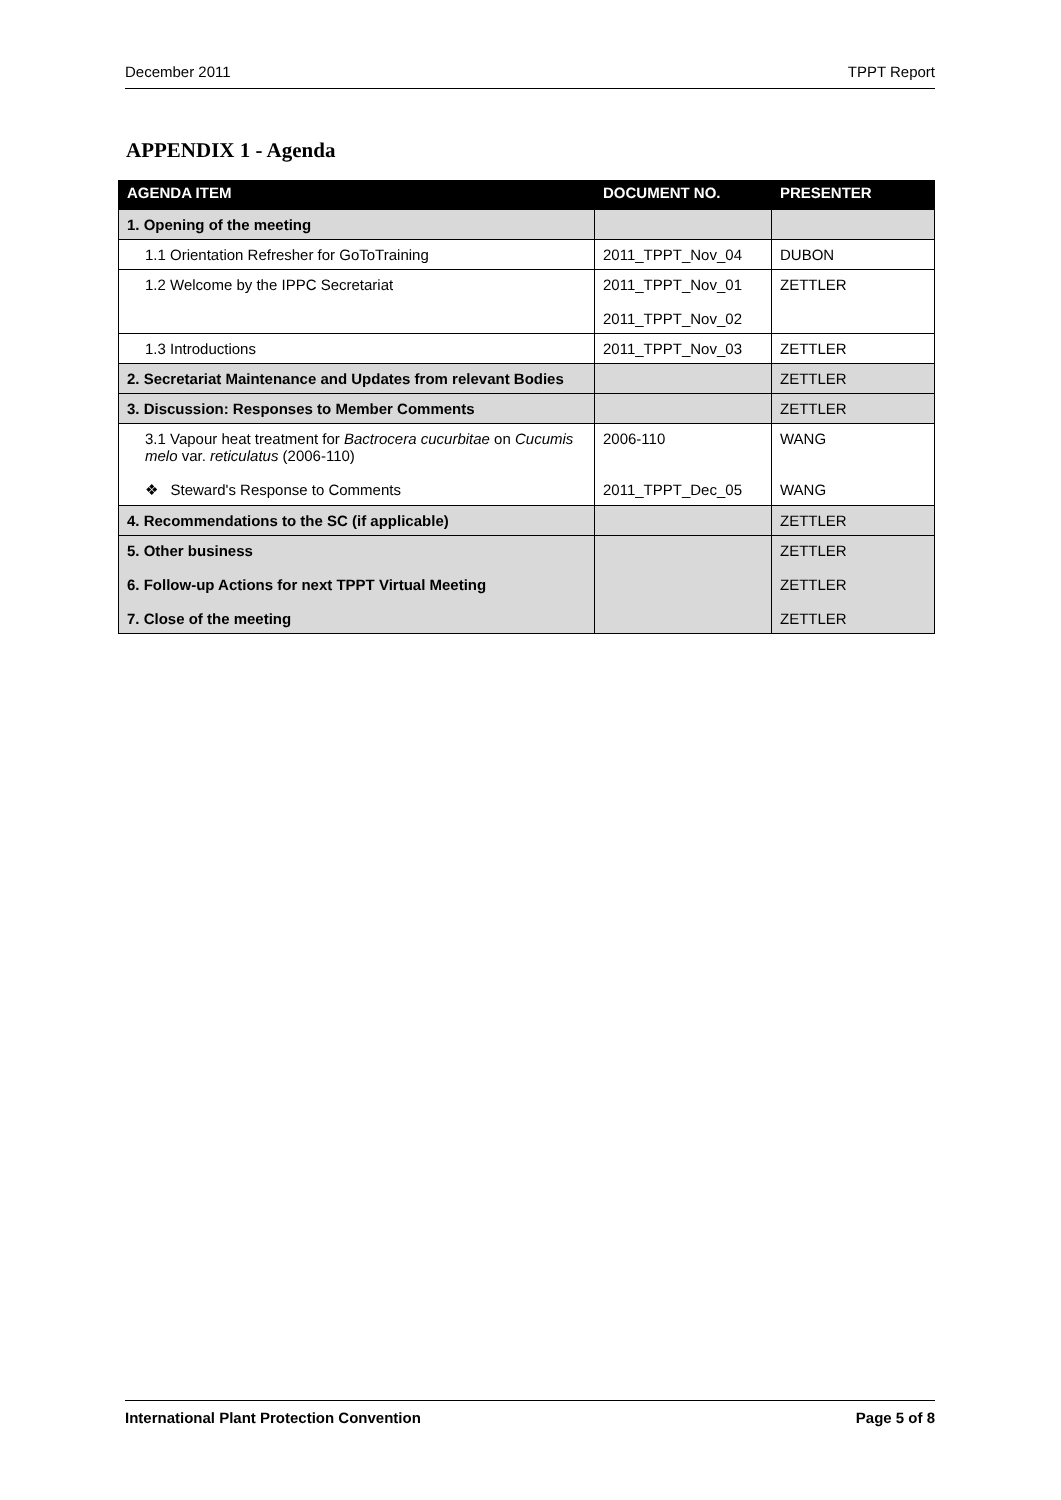December 2011 TPPT Report
APPENDIX 1 - Agenda
| AGENDA ITEM | DOCUMENT NO. | PRESENTER |
| --- | --- | --- |
| 1. Opening of the meeting | | |
| 1.1 Orientation Refresher for GoToTraining | 2011_TPPT_Nov_04 | DUBON |
| 1.2 Welcome by the IPPC Secretariat | 2011_TPPT_Nov_01 2011_TPPT_Nov_02 | ZETTLER |
| 1.3 Introductions | 2011_TPPT_Nov_03 | ZETTLER |
| 2. Secretariat Maintenance and Updates from relevant Bodies | | ZETTLER |
| 3. Discussion: Responses to Member Comments | | ZETTLER |
| 3.1 Vapour heat treatment for Bactrocera cucurbitae on Cucumis melo var. reticulatus (2006-110) ❖ Steward's Response to Comments | 2006-110 2011_TPPT_Dec_05 | WANG WANG |
| 4. Recommendations to the SC (if applicable) | | ZETTLER |
| 5. Other business 6. Follow-up Actions for next TPPT Virtual Meeting 7. Close of the meeting | | ZETTLER ZETTLER ZETTLER |
International Plant Protection Convention Page 5 of 8